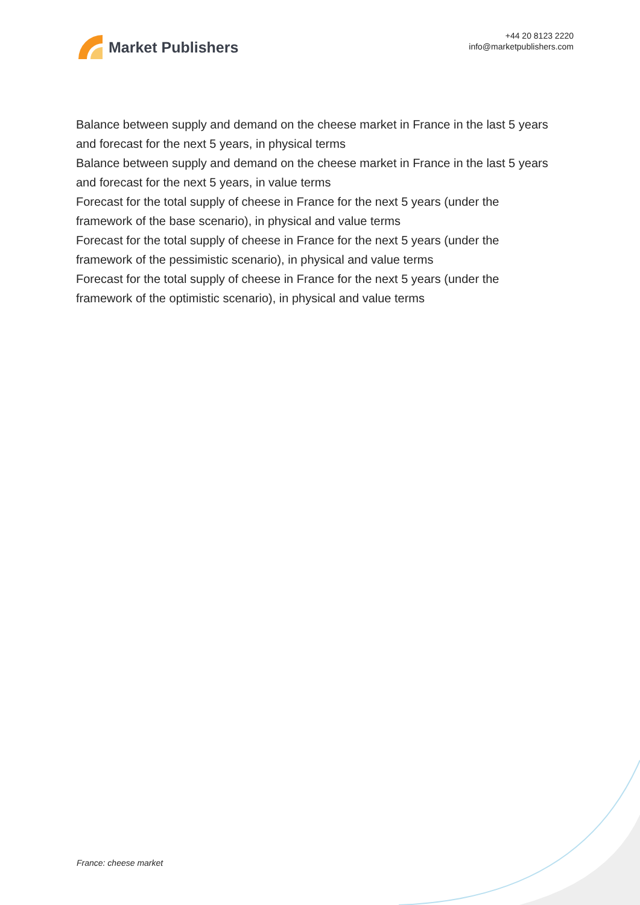Market Publishers
+44 20 8123 2220
info@marketpublishers.com
Balance between supply and demand on the cheese market in France in the last 5 years and forecast for the next 5 years, in physical terms
Balance between supply and demand on the cheese market in France in the last 5 years and forecast for the next 5 years, in value terms
Forecast for the total supply of cheese in France for the next 5 years (under the framework of the base scenario), in physical and value terms
Forecast for the total supply of cheese in France for the next 5 years (under the framework of the pessimistic scenario), in physical and value terms
Forecast for the total supply of cheese in France for the next 5 years (under the framework of the optimistic scenario), in physical and value terms
France: cheese market